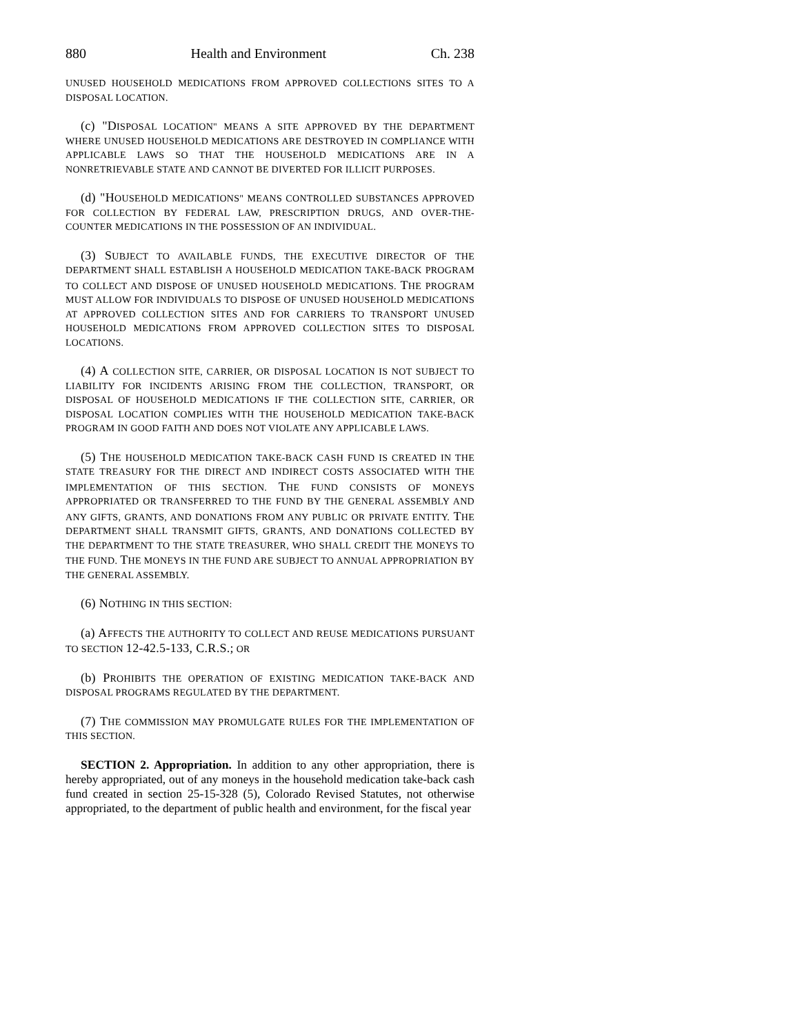880 Health and Environment Ch. 238
UNUSED HOUSEHOLD MEDICATIONS FROM APPROVED COLLECTIONS SITES TO A DISPOSAL LOCATION.
(c) "DISPOSAL LOCATION" MEANS A SITE APPROVED BY THE DEPARTMENT WHERE UNUSED HOUSEHOLD MEDICATIONS ARE DESTROYED IN COMPLIANCE WITH APPLICABLE LAWS SO THAT THE HOUSEHOLD MEDICATIONS ARE IN A NONRETRIEVABLE STATE AND CANNOT BE DIVERTED FOR ILLICIT PURPOSES.
(d) "HOUSEHOLD MEDICATIONS" MEANS CONTROLLED SUBSTANCES APPROVED FOR COLLECTION BY FEDERAL LAW, PRESCRIPTION DRUGS, AND OVER-THE-COUNTER MEDICATIONS IN THE POSSESSION OF AN INDIVIDUAL.
(3) SUBJECT TO AVAILABLE FUNDS, THE EXECUTIVE DIRECTOR OF THE DEPARTMENT SHALL ESTABLISH A HOUSEHOLD MEDICATION TAKE-BACK PROGRAM TO COLLECT AND DISPOSE OF UNUSED HOUSEHOLD MEDICATIONS. THE PROGRAM MUST ALLOW FOR INDIVIDUALS TO DISPOSE OF UNUSED HOUSEHOLD MEDICATIONS AT APPROVED COLLECTION SITES AND FOR CARRIERS TO TRANSPORT UNUSED HOUSEHOLD MEDICATIONS FROM APPROVED COLLECTION SITES TO DISPOSAL LOCATIONS.
(4) A COLLECTION SITE, CARRIER, OR DISPOSAL LOCATION IS NOT SUBJECT TO LIABILITY FOR INCIDENTS ARISING FROM THE COLLECTION, TRANSPORT, OR DISPOSAL OF HOUSEHOLD MEDICATIONS IF THE COLLECTION SITE, CARRIER, OR DISPOSAL LOCATION COMPLIES WITH THE HOUSEHOLD MEDICATION TAKE-BACK PROGRAM IN GOOD FAITH AND DOES NOT VIOLATE ANY APPLICABLE LAWS.
(5) THE HOUSEHOLD MEDICATION TAKE-BACK CASH FUND IS CREATED IN THE STATE TREASURY FOR THE DIRECT AND INDIRECT COSTS ASSOCIATED WITH THE IMPLEMENTATION OF THIS SECTION. THE FUND CONSISTS OF MONEYS APPROPRIATED OR TRANSFERRED TO THE FUND BY THE GENERAL ASSEMBLY AND ANY GIFTS, GRANTS, AND DONATIONS FROM ANY PUBLIC OR PRIVATE ENTITY. THE DEPARTMENT SHALL TRANSMIT GIFTS, GRANTS, AND DONATIONS COLLECTED BY THE DEPARTMENT TO THE STATE TREASURER, WHO SHALL CREDIT THE MONEYS TO THE FUND. THE MONEYS IN THE FUND ARE SUBJECT TO ANNUAL APPROPRIATION BY THE GENERAL ASSEMBLY.
(6) NOTHING IN THIS SECTION:
(a) AFFECTS THE AUTHORITY TO COLLECT AND REUSE MEDICATIONS PURSUANT TO SECTION 12-42.5-133, C.R.S.; OR
(b) PROHIBITS THE OPERATION OF EXISTING MEDICATION TAKE-BACK AND DISPOSAL PROGRAMS REGULATED BY THE DEPARTMENT.
(7) THE COMMISSION MAY PROMULGATE RULES FOR THE IMPLEMENTATION OF THIS SECTION.
SECTION 2. Appropriation. In addition to any other appropriation, there is hereby appropriated, out of any moneys in the household medication take-back cash fund created in section 25-15-328 (5), Colorado Revised Statutes, not otherwise appropriated, to the department of public health and environment, for the fiscal year